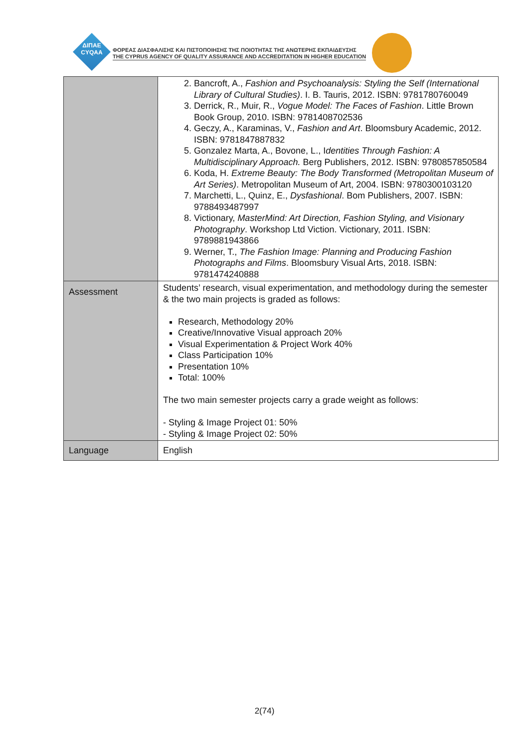ΔΙΠΑΕ
CYQAA
ΦΟΡΕΑΣ ΔΙΑΣΦΑΛΙΣΗΣ ΚΑΙ ΠΙΣΤΟΠΟΙΗΣΗΣ ΤΗΣ ΠΟΙΟΤΗΤΑΣ ΤΗΣ ΑΝΩΤΕΡΗΣ ΕΚΠΑΙΔΕΥΣΗΣ
THE CYPRUS AGENCY OF QUALITY ASSURANCE AND ACCREDITATION IN HIGHER EDUCATION
| | 2. Bancroft, A., Fashion and Psychoanalysis: Styling the Self (International Library of Cultural Studies) . I. B. Tauris, 2012. ISBN: 9781780760049 3. Derrick, R., Muir, R., Vogue Model: The Faces of Fashion . Little Brown Book Group, 2010. ISBN: 9781408702536 4. Geczy, A., Karaminas, V., Fashion and Art . Bloomsbury Academic, 2012. ISBN: 9781847887832 5. Gonzalez Marta, A., Bovone, L., I dentities Through Fashion: A Multidisciplinary Approach. Berg Publishers, 2012. ISBN: 9780857850584 6. Koda, H. Extreme Beauty: The Body Transformed (Metropolitan Museum of Art Series) . Metropolitan Museum of Art, 2004. ISBN: 9780300103120 7. Marchetti, L., Quinz, E., Dysfashional . Bom Publishers, 2007. ISBN: 9788493487997 8. Victionary, MasterMind: Art Direction, Fashion Styling, and Visionary Photography . Workshop Ltd Viction. Victionary, 2011. ISBN: 9789881943866 9. Werner, T., The Fashion Image: Planning and Producing Fashion Photographs and Films . Bloomsbury Visual Arts, 2018. ISBN: 9781474240888 |
| Assessment | Students’ research, visual experimentation, and methodology during the semester & the two main projects is graded as follows: Research, Methodology 20% Creative/Innovative Visual approach 20% Visual Experimentation & Project Work 40% Class Participation 10% Presentation 10% Total: 100% The two main semester projects carry a grade weight as follows: - Styling & Image Project 01: 50% - Styling & Image Project 02: 50% |
| Language | English |
2(74)